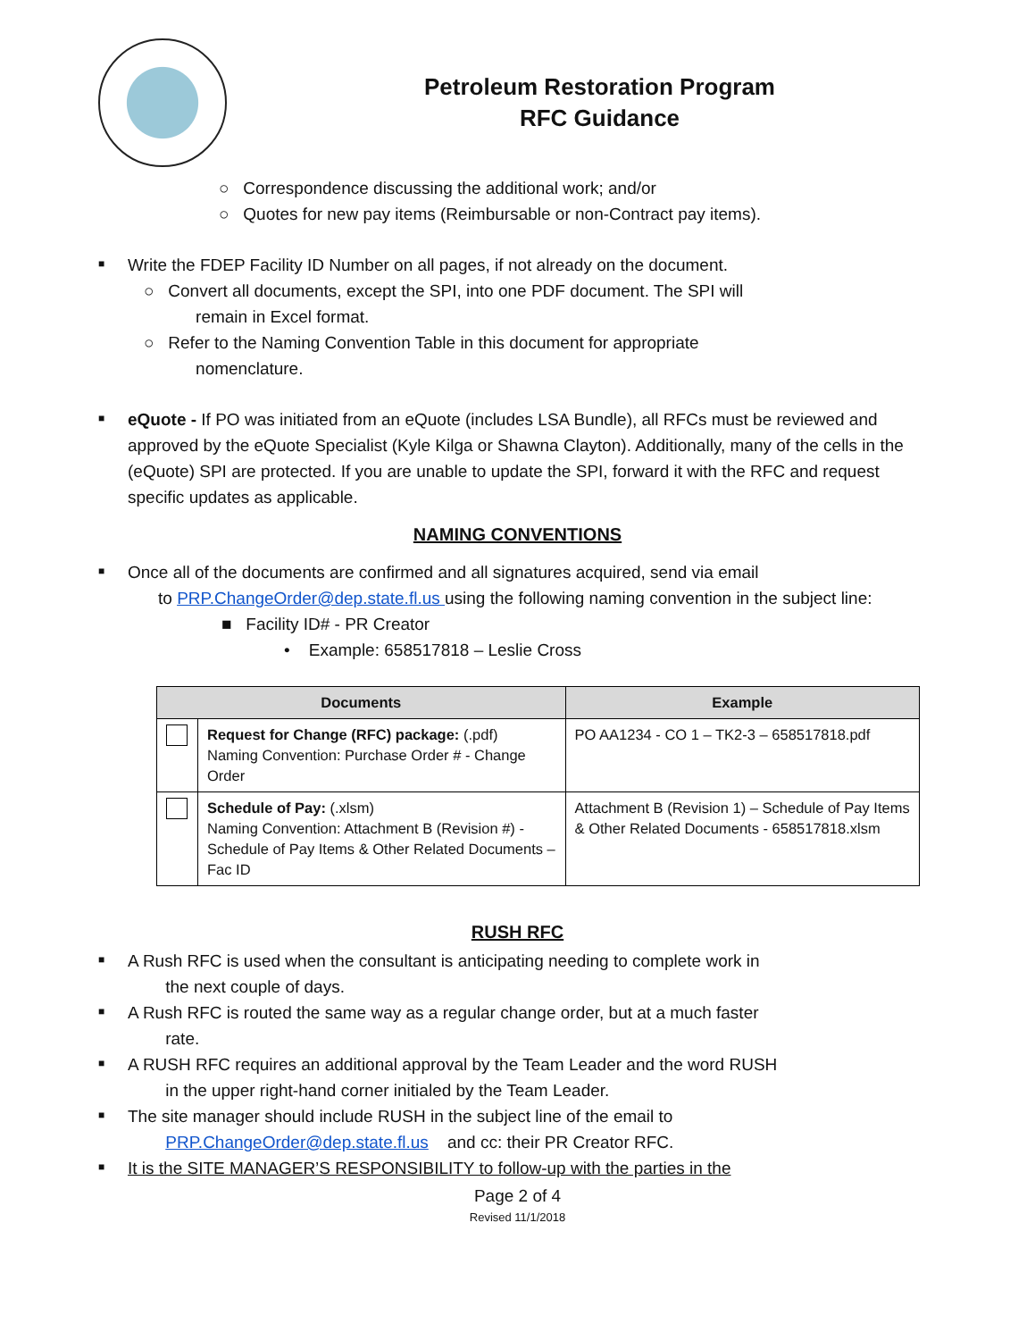Petroleum Restoration Program
RFC Guidance
○ Correspondence discussing the additional work; and/or
○ Quotes for new pay items (Reimbursable or non-Contract pay items).
■
Write the FDEP Facility ID Number on all pages, if not already on the document.
○ Convert all documents, except the SPI, into one PDF document. The SPI will
remain in Excel format.
○ Refer to the Naming Convention Table in this document for appropriate
nomenclature.
■
eQuote - If PO was initiated from an eQuote (includes LSA Bundle), all RFCs must be reviewed and approved by the eQuote Specialist (Kyle Kilga or Shawna Clayton). Additionally, many of the cells in the (eQuote) SPI are protected. If you are unable to update the SPI, forward it with the RFC and request specific updates as applicable.
NAMING CONVENTIONS
■
Once all of the documents are confirmed and all signatures acquired, send via email
to PRP.ChangeOrder@dep.state.fl.us using the following naming convention in the subject line:
■ Facility ID# - PR Creator
• Example: 658517818 – Leslie Cross
| Documents | | Example |
| --- | --- | --- |
| | Request for Change (RFC) package: (.pdf) Naming Convention: Purchase Order # - Change Order | PO AA1234 - CO 1 – TK2-3 – 658517818.pdf |
| | Schedule of Pay: (.xlsm) Naming Convention: Attachment B (Revision #) - Schedule of Pay Items & Other Related Documents – Fac ID | Attachment B (Revision 1) – Schedule of Pay Items & Other Related Documents - 658517818.xlsm |
RUSH RFC
■
A Rush RFC is used when the consultant is anticipating needing to complete work in
the next couple of days.
■
A Rush RFC is routed the same way as a regular change order, but at a much faster
rate.
■
A RUSH RFC requires an additional approval by the Team Leader and the word RUSH
in the upper right-hand corner initialed by the Team Leader.
■
The site manager should include RUSH in the subject line of the email to
PRP.ChangeOrder@dep.state.fl.us and cc: their PR Creator RFC.
■
It is the SITE MANAGER’S RESPONSIBILITY to follow-up with the parties in the
Page 2 of 4
Revised 11/1/2018